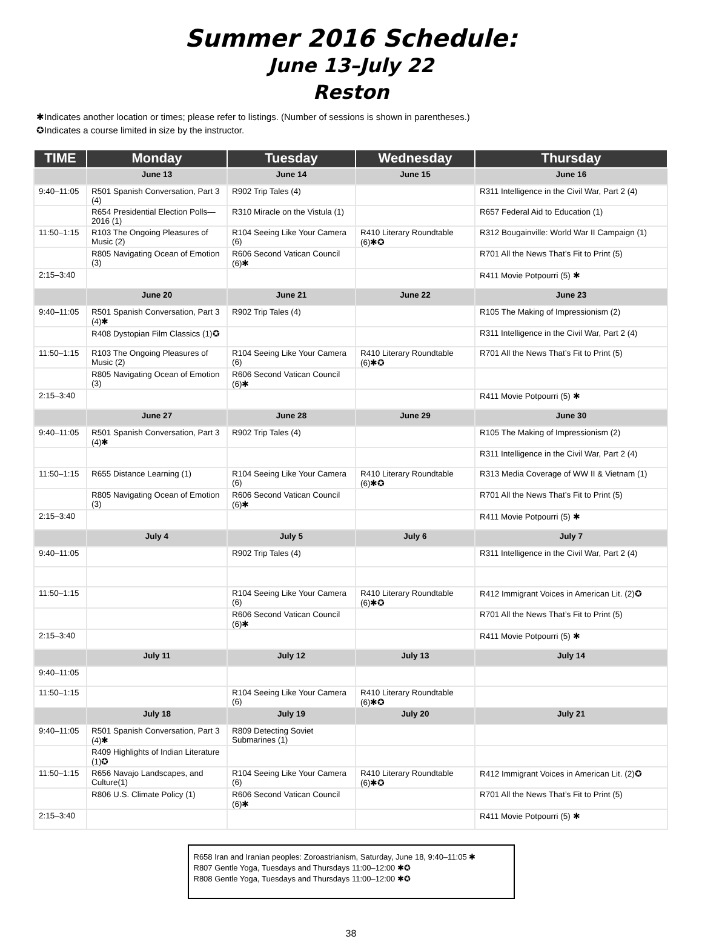Summer 2016 Schedule:
June 13–July 22
Reston
✱Indicates another location or times; please refer to listings. (Number of sessions is shown in parentheses.)
✪Indicates a course limited in size by the instructor.
| TIME | Monday | Tuesday | Wednesday | Thursday |
| --- | --- | --- | --- | --- |
| | June 13 | June 14 | June 15 | June 16 |
| 9:40–11:05 | R501 Spanish Conversation, Part 3 (4) | R902 Trip Tales (4) | | R311 Intelligence in the Civil War, Part 2 (4) |
| | R654 Presidential Election Polls—2016 (1) | R310 Miracle on the Vistula (1) | | R657 Federal Aid to Education (1) |
| 11:50–1:15 | R103 The Ongoing Pleasures of Music (2) | R104 Seeing Like Your Camera (6) | R410 Literary Roundtable (6)✱✪ | R312 Bougainville: World War II Campaign (1) |
| | R805 Navigating Ocean of Emotion (3) | R606 Second Vatican Council (6)✱ | | R701 All the News That’s Fit to Print (5) |
| 2:15–3:40 | | | | R411 Movie Potpourri (5) ✱ |
| | June 20 | June 21 | June 22 | June 23 |
| 9:40–11:05 | R501 Spanish Conversation, Part 3 (4)✱ | R902 Trip Tales (4) | | R105 The Making of Impressionism (2) |
| | R408 Dystopian Film Classics (1)✪ | | | R311 Intelligence in the Civil War, Part 2 (4) |
| 11:50–1:15 | R103 The Ongoing Pleasures of Music (2) | R104 Seeing Like Your Camera (6) | R410 Literary Roundtable (6)✱✪ | R701 All the News That’s Fit to Print (5) |
| | R805 Navigating Ocean of Emotion (3) | R606 Second Vatican Council (6)✱ | | |
| 2:15–3:40 | | | | R411 Movie Potpourri (5) ✱ |
| | June 27 | June 28 | June 29 | June 30 |
| 9:40–11:05 | R501 Spanish Conversation, Part 3 (4)✱ | R902 Trip Tales (4) | | R105 The Making of Impressionism (2) |
| | | | | R311 Intelligence in the Civil War, Part 2 (4) |
| 11:50–1:15 | R655 Distance Learning (1) | R104 Seeing Like Your Camera (6) | R410 Literary Roundtable (6)✱✪ | R313 Media Coverage of WW II & Vietnam (1) |
| | R805 Navigating Ocean of Emotion (3) | R606 Second Vatican Council (6)✱ | | R701 All the News That’s Fit to Print (5) |
| 2:15–3:40 | | | | R411 Movie Potpourri (5) ✱ |
| | July 4 | July 5 | July 6 | July 7 |
| 9:40–11:05 | | R902 Trip Tales (4) | | R311 Intelligence in the Civil War, Part 2 (4) |
| 11:50–1:15 | | R104 Seeing Like Your Camera (6) | R410 Literary Roundtable (6)✱✪ | R412 Immigrant Voices in American Lit. (2)✪ |
| | | R606 Second Vatican Council (6)✱ | | R701 All the News That’s Fit to Print (5) |
| 2:15–3:40 | | | | R411 Movie Potpourri (5) ✱ |
| | July 11 | July 12 | July 13 | July 14 |
| 9:40–11:05 | | | | |
| 11:50–1:15 | | R104 Seeing Like Your Camera (6) | R410 Literary Roundtable (6)✱✪ | |
| | July 18 | July 19 | July 20 | July 21 |
| 9:40–11:05 | R501 Spanish Conversation, Part 3 (4)✱ | R809 Detecting Soviet Submarines (1) | | |
| | R409 Highlights of Indian Literature (1)✪ | | | |
| 11:50–1:15 | R656 Navajo Landscapes, and Culture(1) | R104 Seeing Like Your Camera (6) | R410 Literary Roundtable (6)✱✪ | R412 Immigrant Voices in American Lit. (2)✪ |
| | R806 U.S. Climate Policy (1) | R606 Second Vatican Council (6)✱ | | R701 All the News That’s Fit to Print (5) |
| 2:15–3:40 | | | | R411 Movie Potpourri (5) ✱ |
R658 Iran and Iranian peoples: Zoroastrianism, Saturday, June 18, 9:40–11:05 ✱
R807 Gentle Yoga, Tuesdays and Thursdays 11:00–12:00 ✱✪
R808 Gentle Yoga, Tuesdays and Thursdays 11:00–12:00 ✱✪
38